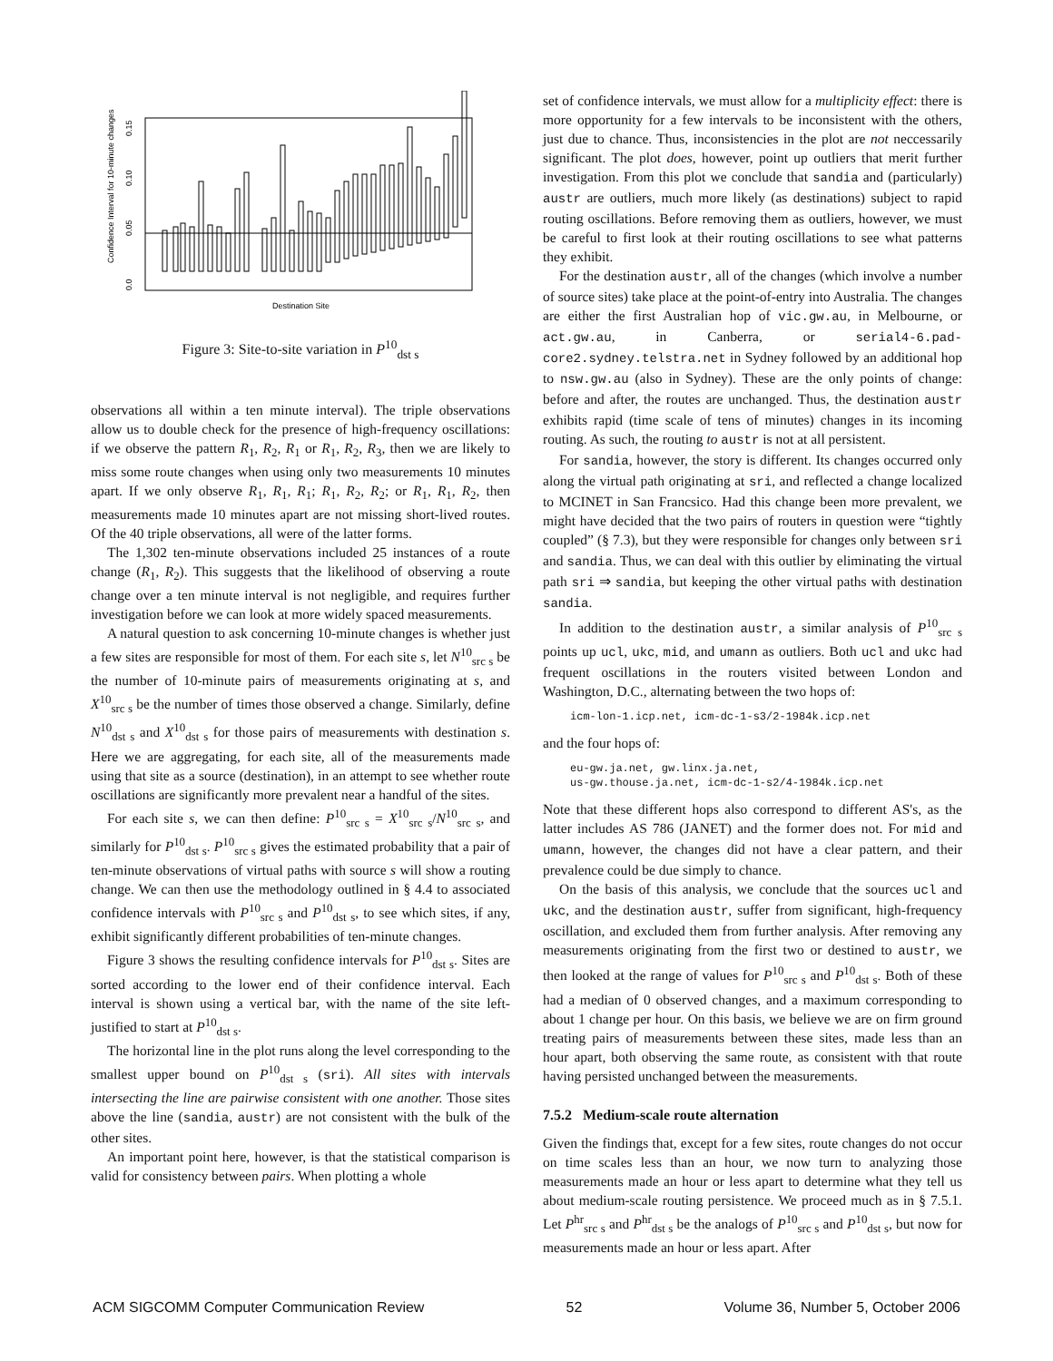0.0
0.05
0.10
0.15
Confidence Interval for 10-minute changes
Destination Site
Figure 3: Site-to-site variation in P<sup>10</sup><sub>dst s</sub>
observations all within a ten minute interval). The triple observations allow us to double check for the presence of high-frequency oscillations: if we observe the pattern R<sub>1</sub>, R<sub>2</sub>, R<sub>1</sub> or R<sub>1</sub>, R<sub>2</sub>, R<sub>3</sub>, then we are likely to miss some route changes when using only two measurements 10 minutes apart. If we only observe R<sub>1</sub>, R<sub>1</sub>, R<sub>1</sub>; R<sub>1</sub>, R<sub>2</sub>, R<sub>2</sub>; or R<sub>1</sub>, R<sub>1</sub>, R<sub>2</sub>, then measurements made 10 minutes apart are not missing short-lived routes. Of the 40 triple observations, all were of the latter forms.
The 1,302 ten-minute observations included 25 instances of a route change (R<sub>1</sub>, R<sub>2</sub>). This suggests that the likelihood of observing a route change over a ten minute interval is not negligible, and requires further investigation before we can look at more widely spaced measurements.
A natural question to ask concerning 10-minute changes is whether just a few sites are responsible for most of them. For each site s, let N<sup>10</sup><sub>src s</sub> be the number of 10-minute pairs of measurements originating at s, and X<sup>10</sup><sub>src s</sub> be the number of times those observed a change. Similarly, define N<sup>10</sup><sub>dst s</sub> and X<sup>10</sup><sub>dst s</sub> for those pairs of measurements with destination s. Here we are aggregating, for each site, all of the measurements made using that site as a source (destination), in an attempt to see whether route oscillations are significantly more prevalent near a handful of the sites.
For each site s, we can then define: P<sup>10</sup><sub>src s</sub> = X<sup>10</sup><sub>src s</sub>/N<sup>10</sup><sub>src s</sub>, and similarly for P<sup>10</sup><sub>dst s</sub>. P<sup>10</sup><sub>src s</sub> gives the estimated probability that a pair of ten-minute observations of virtual paths with source s will show a routing change. We can then use the methodology outlined in § 4.4 to associated confidence intervals with P<sup>10</sup><sub>src s</sub> and P<sup>10</sup><sub>dst s</sub>, to see which sites, if any, exhibit significantly different probabilities of ten-minute changes.
Figure 3 shows the resulting confidence intervals for P<sup>10</sup><sub>dst s</sub>. Sites are sorted according to the lower end of their confidence interval. Each interval is shown using a vertical bar, with the name of the site left-justified to start at P<sup>10</sup><sub>dst s</sub>.
The horizontal line in the plot runs along the level corresponding to the smallest upper bound on P<sup>10</sup><sub>dst s</sub> (sri). All sites with intervals intersecting the line are pairwise consistent with one another. Those sites above the line (sandia, austr) are not consistent with the bulk of the other sites.
An important point here, however, is that the statistical comparison is valid for consistency between pairs. When plotting a whole
set of confidence intervals, we must allow for a multiplicity effect: there is more opportunity for a few intervals to be inconsistent with the others, just due to chance. Thus, inconsistencies in the plot are not neccessarily significant. The plot does, however, point up outliers that merit further investigation. From this plot we conclude that sandia and (particularly) austr are outliers, much more likely (as destinations) subject to rapid routing oscillations. Before removing them as outliers, however, we must be careful to first look at their routing oscillations to see what patterns they exhibit.
For the destination austr, all of the changes (which involve a number of source sites) take place at the point-of-entry into Australia. The changes are either the first Australian hop of vic.gw.au, in Melbourne, or act.gw.au, in Canberra, or serial4-6.pad-core2.sydney.telstra.net in Sydney followed by an additional hop to nsw.gw.au (also in Sydney). These are the only points of change: before and after, the routes are unchanged. Thus, the destination austr exhibits rapid (time scale of tens of minutes) changes in its incoming routing. As such, the routing to austr is not at all persistent.
For sandia, however, the story is different. Its changes occurred only along the virtual path originating at sri, and reflected a change localized to MCINET in San Francsico. Had this change been more prevalent, we might have decided that the two pairs of routers in question were “tightly coupled” (§ 7.3), but they were responsible for changes only between sri and sandia. Thus, we can deal with this outlier by eliminating the virtual path sri ⇒ sandia, but keeping the other virtual paths with destination sandia.
In addition to the destination austr, a similar analysis of P<sup>10</sup><sub>src s</sub> points up ucl, ukc, mid, and umann as outliers. Both ucl and ukc had frequent oscillations in the routers visited between London and Washington, D.C., alternating between the two hops of:
icm-lon-1.icp.net, icm-dc-1-s3/2-1984k.icp.net
and the four hops of:
eu-gw.ja.net, gw.linx.ja.net,
us-gw.thouse.ja.net, icm-dc-1-s2/4-1984k.icp.net
Note that these different hops also correspond to different AS's, as the latter includes AS 786 (JANET) and the former does not. For mid and umann, however, the changes did not have a clear pattern, and their prevalence could be due simply to chance.
On the basis of this analysis, we conclude that the sources ucl and ukc, and the destination austr, suffer from significant, high-frequency oscillation, and excluded them from further analysis. After removing any measurements originating from the first two or destined to austr, we then looked at the range of values for P<sup>10</sup><sub>src s</sub> and P<sup>10</sup><sub>dst s</sub>. Both of these had a median of 0 observed changes, and a maximum corresponding to about 1 change per hour. On this basis, we believe we are on firm ground treating pairs of measurements between these sites, made less than an hour apart, both observing the same route, as consistent with that route having persisted unchanged between the measurements.
7.5.2 Medium-scale route alternation
Given the findings that, except for a few sites, route changes do not occur on time scales less than an hour, we now turn to analyzing those measurements made an hour or less apart to determine what they tell us about medium-scale routing persistence. We proceed much as in § 7.5.1. Let P<sup>hr</sup><sub>src s</sub> and P<sup>hr</sup><sub>dst s</sub> be the analogs of P<sup>10</sup><sub>src s</sub> and P<sup>10</sup><sub>dst s</sub>, but now for measurements made an hour or less apart. After
ACM SIGCOMM Computer Communication Review 52 Volume 36, Number 5, October 2006